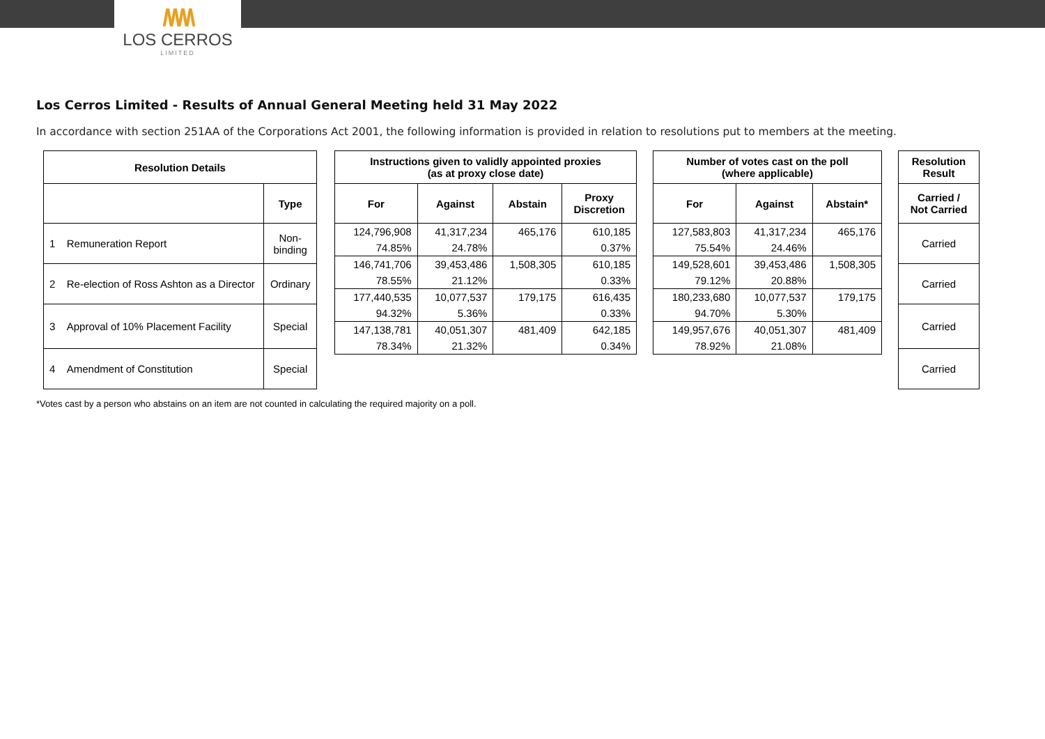/\/\/\/\
LOS CERROS
LIMITED
Los Cerros Limited - Results of Annual General Meeting held 31 May 2022
In accordance with section 251AA of the Corporations Act 2001, the following information is provided in relation to resolutions put to members at the meeting.
| Resolution Details | | |
| --- | --- | --- |
| | | Type |
| 1 | Remuneration Report | Non- binding |
| 2 | Re-election of Ross Ashton as a Director | Ordinary |
| 3 | Approval of 10% Placement Facility | Special |
| 4 | Amendment of Constitution | Special |
| Instructions given to validly appointed proxies (as at proxy close date) | | | |
| --- | --- | --- | --- |
| For | Against | Abstain | Proxy Discretion |
| 124,796,908 | 41,317,234 | 465,176 | 610,185 |
| 74.85% | 24.78% | | 0.37% |
| 146,741,706 | 39,453,486 | 1,508,305 | 610,185 |
| 78.55% | 21.12% | | 0.33% |
| 177,440,535 | 10,077,537 | 179,175 | 616,435 |
| 94.32% | 5.36% | | 0.33% |
| 147,138,781 | 40,051,307 | 481,409 | 642,185 |
| 78.34% | 21.32% | | 0.34% |
| Number of votes cast on the poll (where applicable) | | |
| --- | --- | --- |
| For | Against | Abstain* |
| 127,583,803 | 41,317,234 | 465,176 |
| 75.54% | 24.46% | |
| 149,528,601 | 39,453,486 | 1,508,305 |
| 79.12% | 20.88% | |
| 180,233,680 | 10,077,537 | 179,175 |
| 94.70% | 5.30% | |
| 149,957,676 | 40,051,307 | 481,409 |
| 78.92% | 21.08% | |
| Resolution Result |
| --- |
| Carried / Not Carried |
| Carried |
| Carried |
| Carried |
| Carried |
*Votes cast by a person who abstains on an item are not counted in calculating the required majority on a poll.